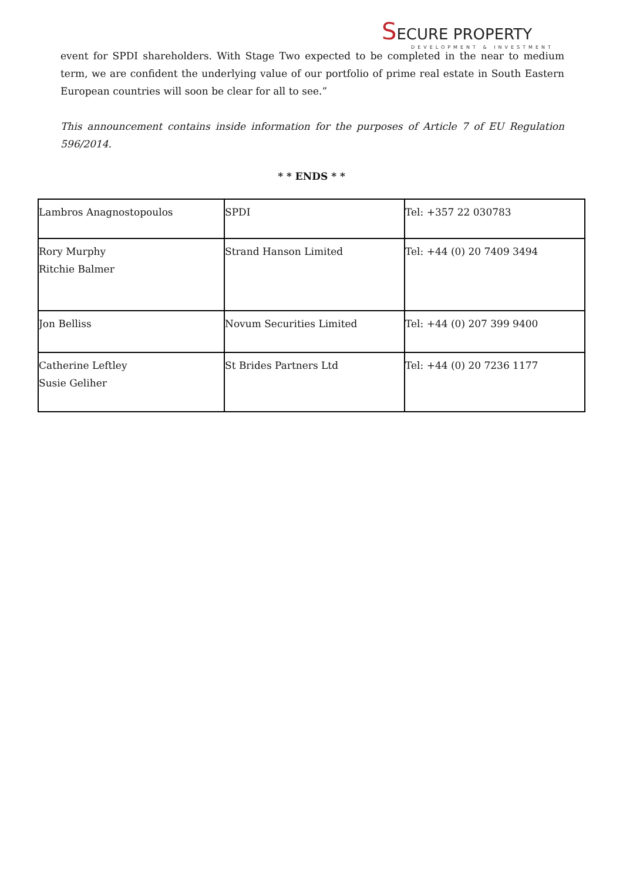SECURE PROPERTY
DEVELOPMENT & INVESTMENT
event for SPDI shareholders. With Stage Two expected to be completed in the near to medium term, we are confident the underlying value of our portfolio of prime real estate in South Eastern European countries will soon be clear for all to see.”
This announcement contains inside information for the purposes of Article 7 of EU Regulation 596/2014.
* * ENDS * *
| Lambros Anagnostopoulos | SPDI | Tel: +357 22 030783 |
| Rory Murphy Ritchie Balmer | Strand Hanson Limited | Tel: +44 (0) 20 7409 3494 |
| Jon Belliss | Novum Securities Limited | Tel: +44 (0) 207 399 9400 |
| Catherine Leftley Susie Geliher | St Brides Partners Ltd | Tel: +44 (0) 20 7236 1177 |